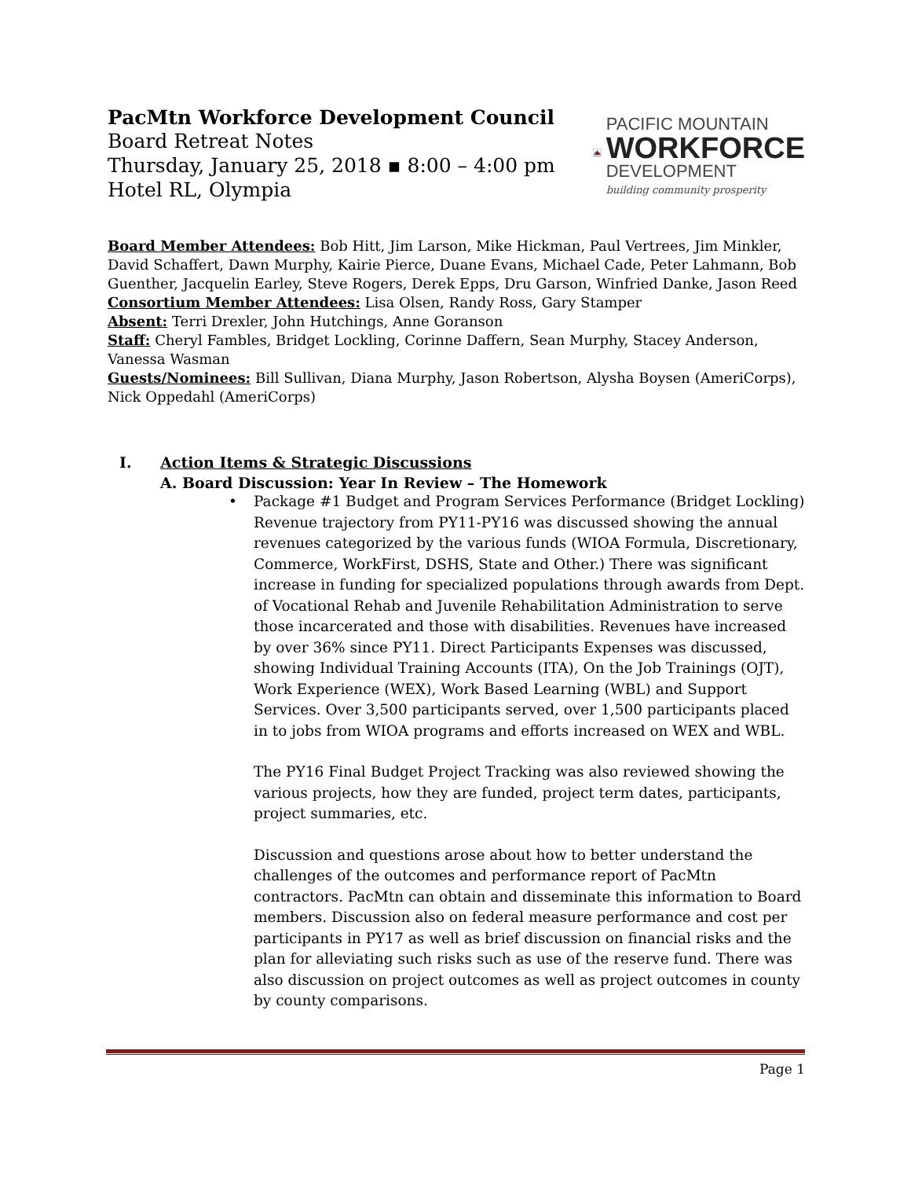PacMtn Workforce Development Council
Board Retreat Notes
Thursday, January 25, 2018 ▪ 8:00 – 4:00 pm
Hotel RL, Olympia
PACMTN
PACIFIC MOUNTAIN
WORKFORCE
DEVELOPMENT
building community prosperity
Board Member Attendees: Bob Hitt, Jim Larson, Mike Hickman, Paul Vertrees, Jim Minkler, David Schaffert, Dawn Murphy, Kairie Pierce, Duane Evans, Michael Cade, Peter Lahmann, Bob Guenther, Jacquelin Earley, Steve Rogers, Derek Epps, Dru Garson, Winfried Danke, Jason Reed
Consortium Member Attendees: Lisa Olsen, Randy Ross, Gary Stamper
Absent: Terri Drexler, John Hutchings, Anne Goranson
Staff: Cheryl Fambles, Bridget Lockling, Corinne Daffern, Sean Murphy, Stacey Anderson, Vanessa Wasman
Guests/Nominees: Bill Sullivan, Diana Murphy, Jason Robertson, Alysha Boysen (AmeriCorps), Nick Oppedahl (AmeriCorps)
I. Action Items & Strategic Discussions
A. Board Discussion: Year In Review – The Homework
• Package #1 Budget and Program Services Performance (Bridget Lockling) Revenue trajectory from PY11-PY16 was discussed showing the annual revenues categorized by the various funds (WIOA Formula, Discretionary, Commerce, WorkFirst, DSHS, State and Other.) There was significant increase in funding for specialized populations through awards from Dept. of Vocational Rehab and Juvenile Rehabilitation Administration to serve those incarcerated and those with disabilities. Revenues have increased by over 36% since PY11. Direct Participants Expenses was discussed, showing Individual Training Accounts (ITA), On the Job Trainings (OJT), Work Experience (WEX), Work Based Learning (WBL) and Support Services. Over 3,500 participants served, over 1,500 participants placed in to jobs from WIOA programs and efforts increased on WEX and WBL.
The PY16 Final Budget Project Tracking was also reviewed showing the various projects, how they are funded, project term dates, participants, project summaries, etc.
Discussion and questions arose about how to better understand the challenges of the outcomes and performance report of PacMtn contractors. PacMtn can obtain and disseminate this information to Board members. Discussion also on federal measure performance and cost per participants in PY17 as well as brief discussion on financial risks and the plan for alleviating such risks such as use of the reserve fund. There was also discussion on project outcomes as well as project outcomes in county by county comparisons.
Page 1